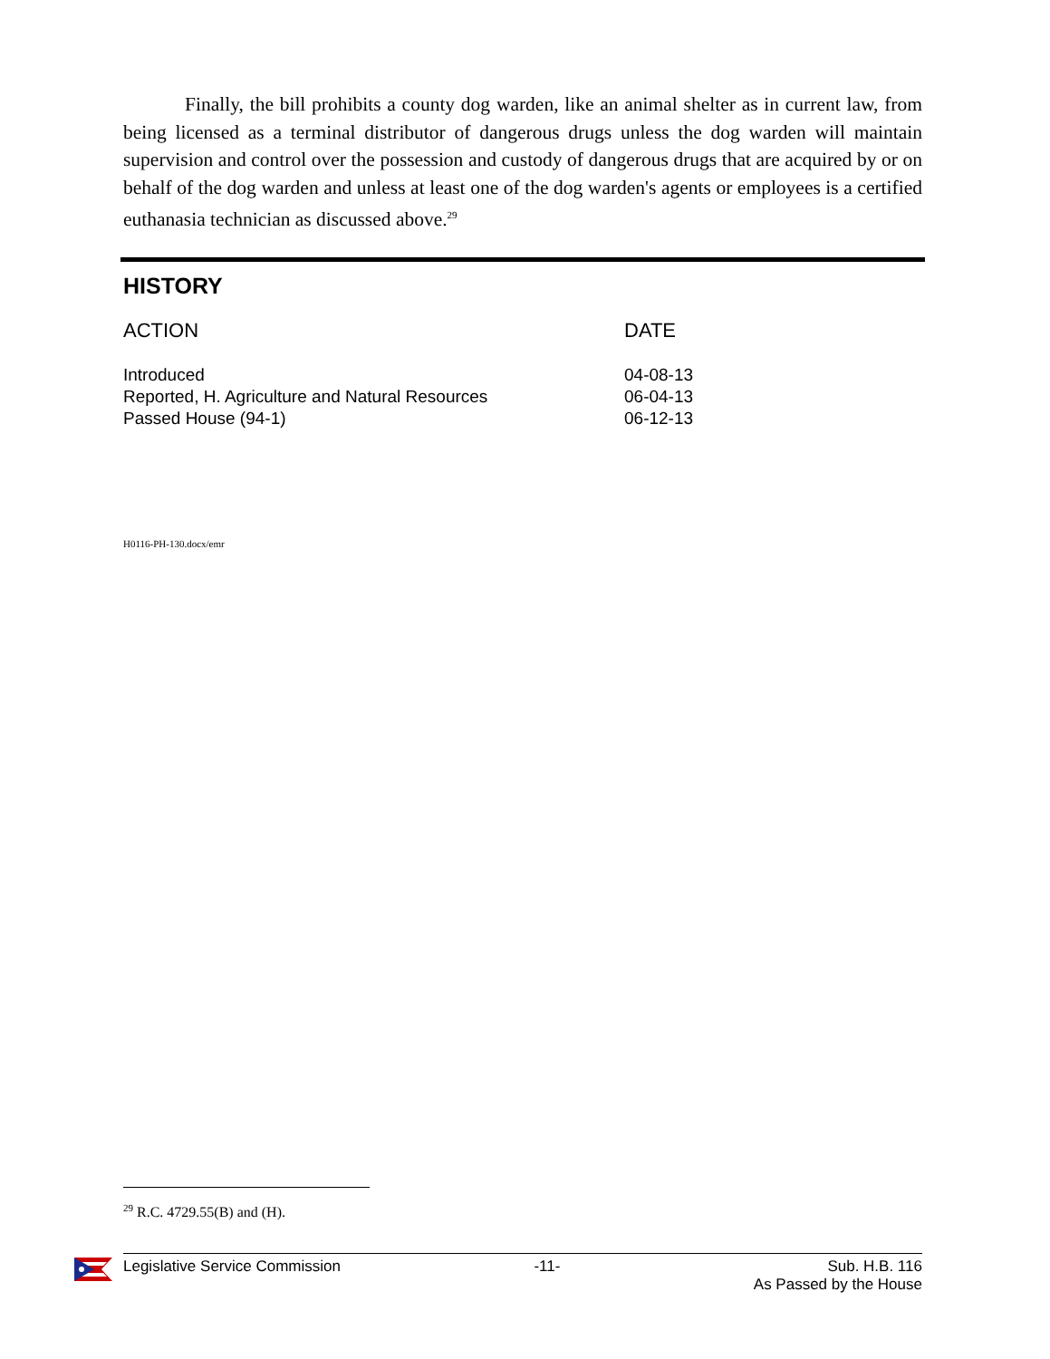Finally, the bill prohibits a county dog warden, like an animal shelter as in current law, from being licensed as a terminal distributor of dangerous drugs unless the dog warden will maintain supervision and control over the possession and custody of dangerous drugs that are acquired by or on behalf of the dog warden and unless at least one of the dog warden's agents or employees is a certified euthanasia technician as discussed above.<sup>29</sup>
HISTORY
| ACTION | DATE |
| --- | --- |
| Introduced | 04-08-13 |
| Reported, H. Agriculture and Natural Resources | 06-04-13 |
| Passed House (94-1) | 06-12-13 |
H0116-PH-130.docx/emr
<sup>29</sup> R.C. 4729.55(B) and (H).
Legislative Service Commission -11- Sub. H.B. 116
As Passed by the House